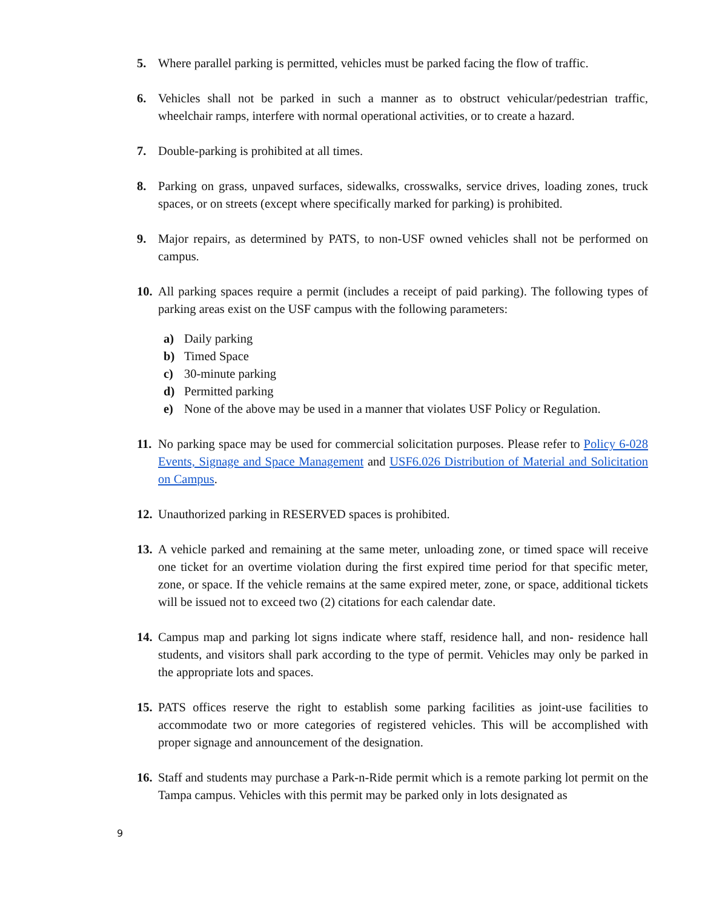5. Where parallel parking is permitted, vehicles must be parked facing the flow of traffic.
6. Vehicles shall not be parked in such a manner as to obstruct vehicular/pedestrian traffic, wheelchair ramps, interfere with normal operational activities, or to create a hazard.
7. Double-parking is prohibited at all times.
8. Parking on grass, unpaved surfaces, sidewalks, crosswalks, service drives, loading zones, truck spaces, or on streets (except where specifically marked for parking) is prohibited.
9. Major repairs, as determined by PATS, to non-USF owned vehicles shall not be performed on campus.
10. All parking spaces require a permit (includes a receipt of paid parking). The following types of parking areas exist on the USF campus with the following parameters:
a) Daily parking
b) Timed Space
c) 30-minute parking
d) Permitted parking
e) None of the above may be used in a manner that violates USF Policy or Regulation.
11. No parking space may be used for commercial solicitation purposes. Please refer to Policy 6-028 Events, Signage and Space Management and USF6.026 Distribution of Material and Solicitation on Campus.
12. Unauthorized parking in RESERVED spaces is prohibited.
13. A vehicle parked and remaining at the same meter, unloading zone, or timed space will receive one ticket for an overtime violation during the first expired time period for that specific meter, zone, or space. If the vehicle remains at the same expired meter, zone, or space, additional tickets will be issued not to exceed two (2) citations for each calendar date.
14. Campus map and parking lot signs indicate where staff, residence hall, and non- residence hall students, and visitors shall park according to the type of permit. Vehicles may only be parked in the appropriate lots and spaces.
15. PATS offices reserve the right to establish some parking facilities as joint-use facilities to accommodate two or more categories of registered vehicles. This will be accomplished with proper signage and announcement of the designation.
16. Staff and students may purchase a Park-n-Ride permit which is a remote parking lot permit on the Tampa campus. Vehicles with this permit may be parked only in lots designated as
9